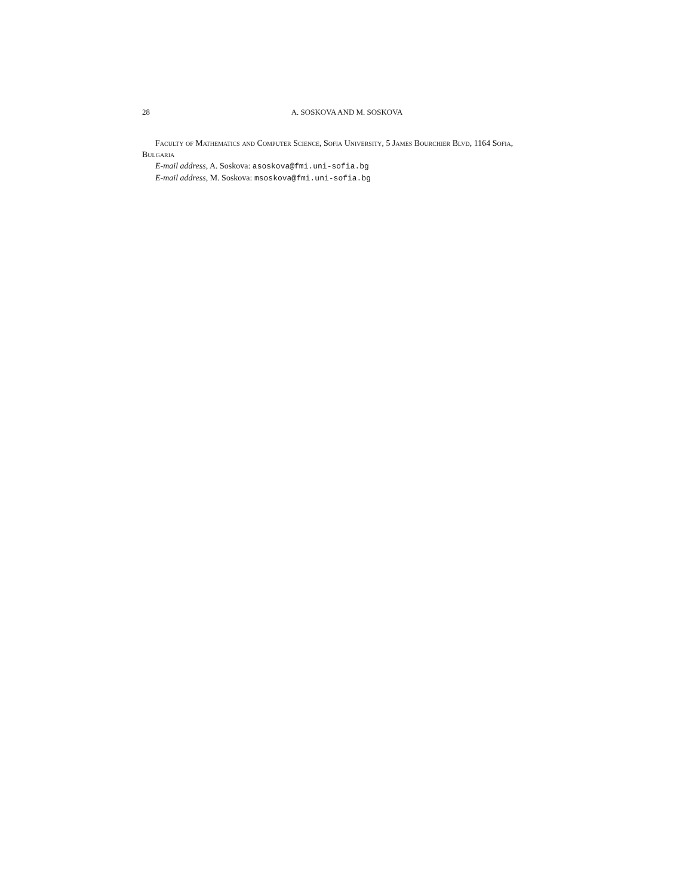28 A. SOSKOVA AND M. SOSKOVA
Faculty of Mathematics and Computer Science, Sofia University, 5 James Bourchier Blvd, 1164 Sofia, Bulgaria
E-mail address, A. Soskova: asoskova@fmi.uni-sofia.bg
E-mail address, M. Soskova: msoskova@fmi.uni-sofia.bg